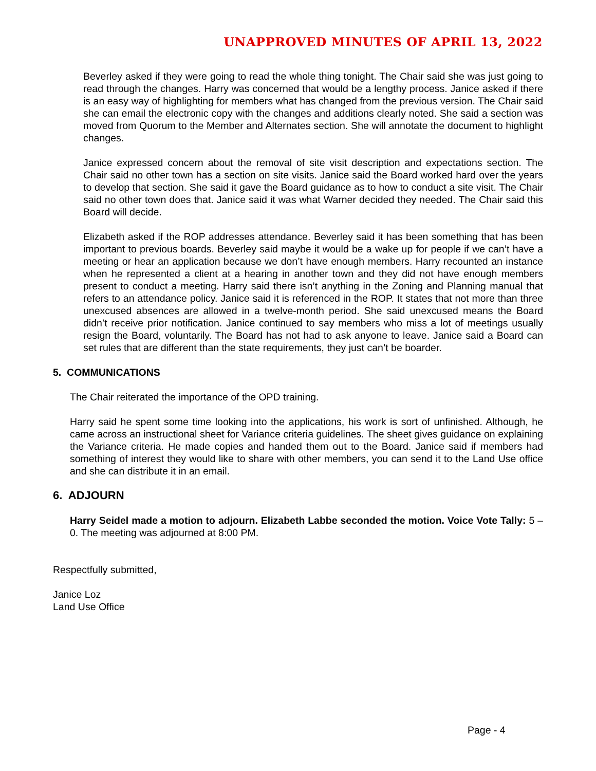UNAPPROVED MINUTES OF APRIL 13, 2022
Beverley asked if they were going to read the whole thing tonight. The Chair said she was just going to read through the changes. Harry was concerned that would be a lengthy process. Janice asked if there is an easy way of highlighting for members what has changed from the previous version. The Chair said she can email the electronic copy with the changes and additions clearly noted. She said a section was moved from Quorum to the Member and Alternates section. She will annotate the document to highlight changes.
Janice expressed concern about the removal of site visit description and expectations section. The Chair said no other town has a section on site visits. Janice said the Board worked hard over the years to develop that section. She said it gave the Board guidance as to how to conduct a site visit. The Chair said no other town does that. Janice said it was what Warner decided they needed. The Chair said this Board will decide.
Elizabeth asked if the ROP addresses attendance. Beverley said it has been something that has been important to previous boards. Beverley said maybe it would be a wake up for people if we can’t have a meeting or hear an application because we don’t have enough members. Harry recounted an instance when he represented a client at a hearing in another town and they did not have enough members present to conduct a meeting. Harry said there isn’t anything in the Zoning and Planning manual that refers to an attendance policy. Janice said it is referenced in the ROP. It states that not more than three unexcused absences are allowed in a twelve-month period. She said unexcused means the Board didn’t receive prior notification. Janice continued to say members who miss a lot of meetings usually resign the Board, voluntarily. The Board has not had to ask anyone to leave. Janice said a Board can set rules that are different than the state requirements, they just can’t be boarder.
5. COMMUNICATIONS
The Chair reiterated the importance of the OPD training.
Harry said he spent some time looking into the applications, his work is sort of unfinished. Although, he came across an instructional sheet for Variance criteria guidelines. The sheet gives guidance on explaining the Variance criteria. He made copies and handed them out to the Board. Janice said if members had something of interest they would like to share with other members, you can send it to the Land Use office and she can distribute it in an email.
6. ADJOURN
Harry Seidel made a motion to adjourn. Elizabeth Labbe seconded the motion. Voice Vote Tally: 5 – 0. The meeting was adjourned at 8:00 PM.
Respectfully submitted,
Janice Loz
Land Use Office
Page - 4